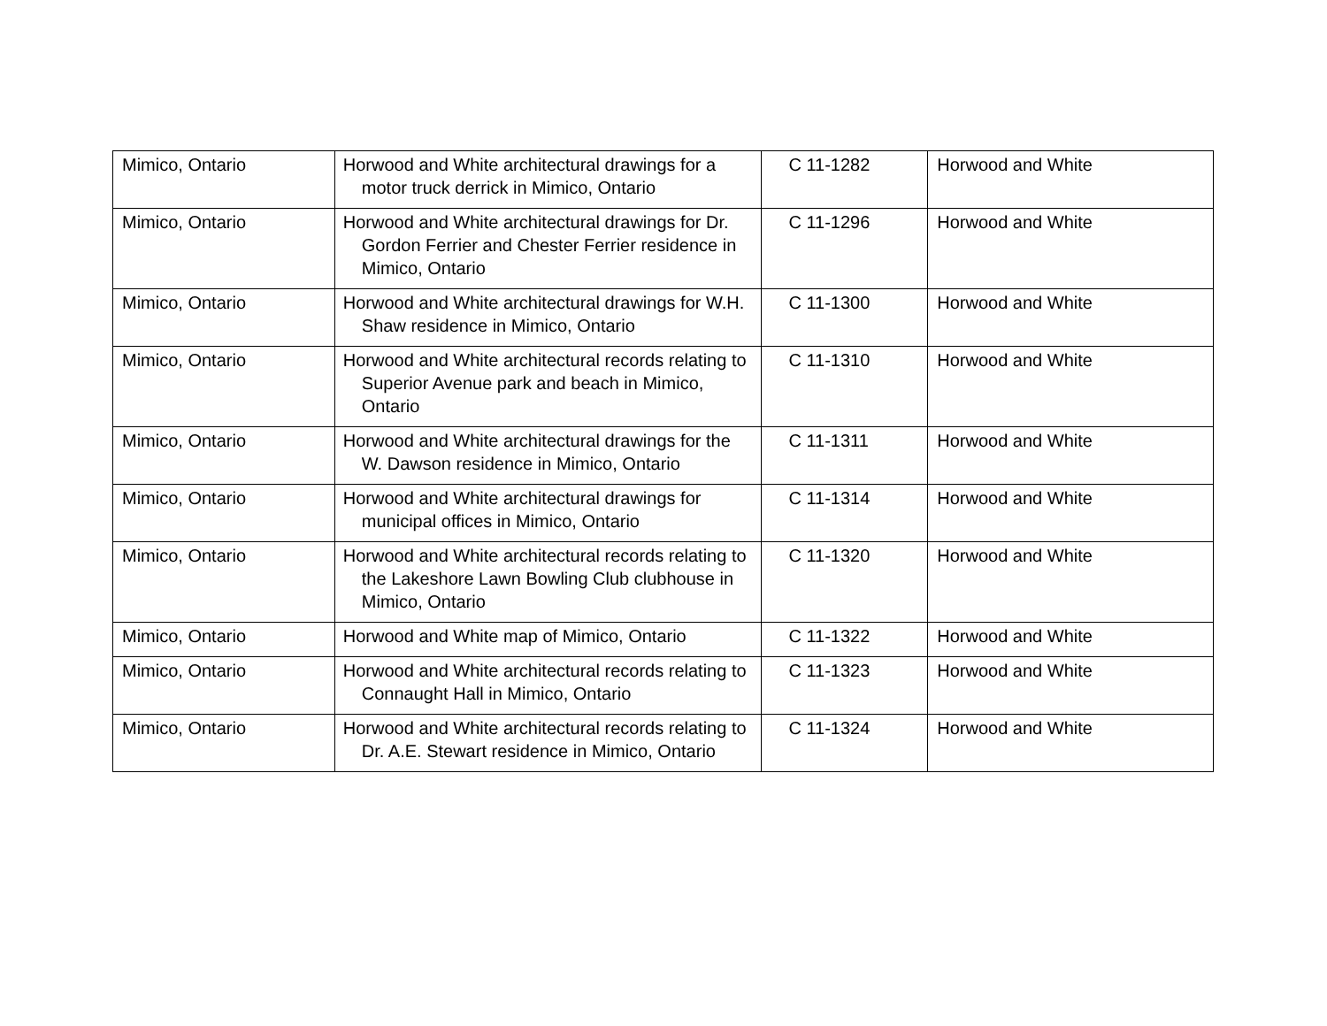| Mimico, Ontario | Horwood and White architectural drawings for a motor truck derrick in Mimico, Ontario | C 11-1282 | Horwood and White |
| Mimico, Ontario | Horwood and White architectural drawings for Dr. Gordon Ferrier and Chester Ferrier residence in Mimico, Ontario | C 11-1296 | Horwood and White |
| Mimico, Ontario | Horwood and White architectural drawings for W.H. Shaw residence in Mimico, Ontario | C 11-1300 | Horwood and White |
| Mimico, Ontario | Horwood and White architectural records relating to Superior Avenue park and beach in Mimico, Ontario | C 11-1310 | Horwood and White |
| Mimico, Ontario | Horwood and White architectural drawings for the W. Dawson residence in Mimico, Ontario | C 11-1311 | Horwood and White |
| Mimico, Ontario | Horwood and White architectural drawings for municipal offices in Mimico, Ontario | C 11-1314 | Horwood and White |
| Mimico, Ontario | Horwood and White architectural records relating to the Lakeshore Lawn Bowling Club clubhouse in Mimico, Ontario | C 11-1320 | Horwood and White |
| Mimico, Ontario | Horwood and White map of Mimico, Ontario | C 11-1322 | Horwood and White |
| Mimico, Ontario | Horwood and White architectural records relating to Connaught Hall in Mimico, Ontario | C 11-1323 | Horwood and White |
| Mimico, Ontario | Horwood and White architectural records relating to Dr. A.E. Stewart residence in Mimico, Ontario | C 11-1324 | Horwood and White |